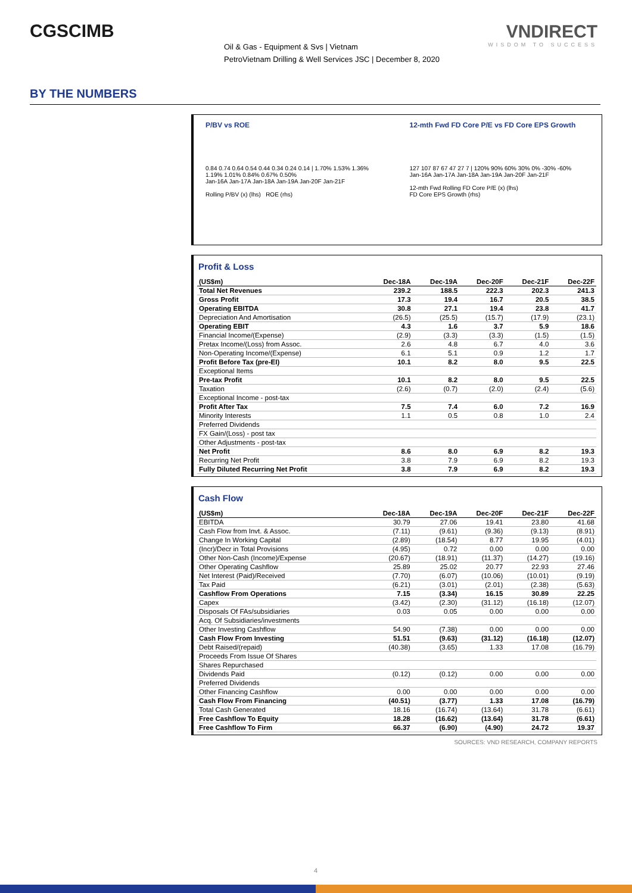CGSCIMB VNDIRECT
WISDOM TO SUCCESS
Oil & Gas - Equipment & Svs | Vietnam
PetroVietnam Drilling & Well Services JSC | December 8, 2020
BY THE NUMBERS
P/BV vs ROE
0.84 0.74 0.64 0.54 0.44 0.34 0.24 0.14 | 1.70% 1.53% 1.36% 1.19% 1.01% 0.84% 0.67% 0.50%
Jan-16A Jan-17A Jan-18A Jan-19A Jan-20F Jan-21F
Rolling P/BV (x) (lhs) ROE (rhs)
12-mth Fwd FD Core P/E vs FD Core EPS Growth
127 107 87 67 47 27 7 | 120% 90% 60% 30% 0% -30% -60%
Jan-16A Jan-17A Jan-18A Jan-19A Jan-20F Jan-21F
12-mth Fwd Rolling FD Core P/E (x) (lhs)
FD Core EPS Growth (rhs)
Profit & Loss
| (US$m) | Dec-18A | Dec-19A | Dec-20F | Dec-21F | Dec-22F |
| --- | --- | --- | --- | --- | --- |
| Total Net Revenues | 239.2 | 188.5 | 222.3 | 202.3 | 241.3 |
| Gross Profit | 17.3 | 19.4 | 16.7 | 20.5 | 38.5 |
| Operating EBITDA | 30.8 | 27.1 | 19.4 | 23.8 | 41.7 |
| Depreciation And Amortisation | (26.5) | (25.5) | (15.7) | (17.9) | (23.1) |
| Operating EBIT | 4.3 | 1.6 | 3.7 | 5.9 | 18.6 |
| Financial Income/(Expense) | (2.9) | (3.3) | (3.3) | (1.5) | (1.5) |
| Pretax Income/(Loss) from Assoc. | 2.6 | 4.8 | 6.7 | 4.0 | 3.6 |
| Non-Operating Income/(Expense) | 6.1 | 5.1 | 0.9 | 1.2 | 1.7 |
| Profit Before Tax (pre-EI) | 10.1 | 8.2 | 8.0 | 9.5 | 22.5 |
| Exceptional Items | | | | | |
| Pre-tax Profit | 10.1 | 8.2 | 8.0 | 9.5 | 22.5 |
| Taxation | (2.6) | (0.7) | (2.0) | (2.4) | (5.6) |
| Exceptional Income - post-tax | | | | | |
| Profit After Tax | 7.5 | 7.4 | 6.0 | 7.2 | 16.9 |
| Minority Interests | 1.1 | 0.5 | 0.8 | 1.0 | 2.4 |
| Preferred Dividends | | | | | |
| FX Gain/(Loss) - post tax | | | | | |
| Other Adjustments - post-tax | | | | | |
| Net Profit | 8.6 | 8.0 | 6.9 | 8.2 | 19.3 |
| Recurring Net Profit | 3.8 | 7.9 | 6.9 | 8.2 | 19.3 |
| Fully Diluted Recurring Net Profit | 3.8 | 7.9 | 6.9 | 8.2 | 19.3 |
Cash Flow
| (US$m) | Dec-18A | Dec-19A | Dec-20F | Dec-21F | Dec-22F |
| --- | --- | --- | --- | --- | --- |
| EBITDA | 30.79 | 27.06 | 19.41 | 23.80 | 41.68 |
| Cash Flow from Invt. & Assoc. | (7.11) | (9.61) | (9.36) | (9.13) | (8.91) |
| Change In Working Capital | (2.89) | (18.54) | 8.77 | 19.95 | (4.01) |
| (Incr)/Decr in Total Provisions | (4.95) | 0.72 | 0.00 | 0.00 | 0.00 |
| Other Non-Cash (Income)/Expense | (20.67) | (18.91) | (11.37) | (14.27) | (19.16) |
| Other Operating Cashflow | 25.89 | 25.02 | 20.77 | 22.93 | 27.46 |
| Net Interest (Paid)/Received | (7.70) | (6.07) | (10.06) | (10.01) | (9.19) |
| Tax Paid | (6.21) | (3.01) | (2.01) | (2.38) | (5.63) |
| Cashflow From Operations | 7.15 | (3.34) | 16.15 | 30.89 | 22.25 |
| Capex | (3.42) | (2.30) | (31.12) | (16.18) | (12.07) |
| Disposals Of FAs/subsidiaries | 0.03 | 0.05 | 0.00 | 0.00 | 0.00 |
| Acq. Of Subsidiaries/investments | | | | | |
| Other Investing Cashflow | 54.90 | (7.38) | 0.00 | 0.00 | 0.00 |
| Cash Flow From Investing | 51.51 | (9.63) | (31.12) | (16.18) | (12.07) |
| Debt Raised/(repaid) | (40.38) | (3.65) | 1.33 | 17.08 | (16.79) |
| Proceeds From Issue Of Shares | | | | | |
| Shares Repurchased | | | | | |
| Dividends Paid | (0.12) | (0.12) | 0.00 | 0.00 | 0.00 |
| Preferred Dividends | | | | | |
| Other Financing Cashflow | 0.00 | 0.00 | 0.00 | 0.00 | 0.00 |
| Cash Flow From Financing | (40.51) | (3.77) | 1.33 | 17.08 | (16.79) |
| Total Cash Generated | 18.16 | (16.74) | (13.64) | 31.78 | (6.61) |
| Free Cashflow To Equity | 18.28 | (16.62) | (13.64) | 31.78 | (6.61) |
| Free Cashflow To Firm | 66.37 | (6.90) | (4.90) | 24.72 | 19.37 |
SOURCES: VND RESEARCH, COMPANY REPORTS
4